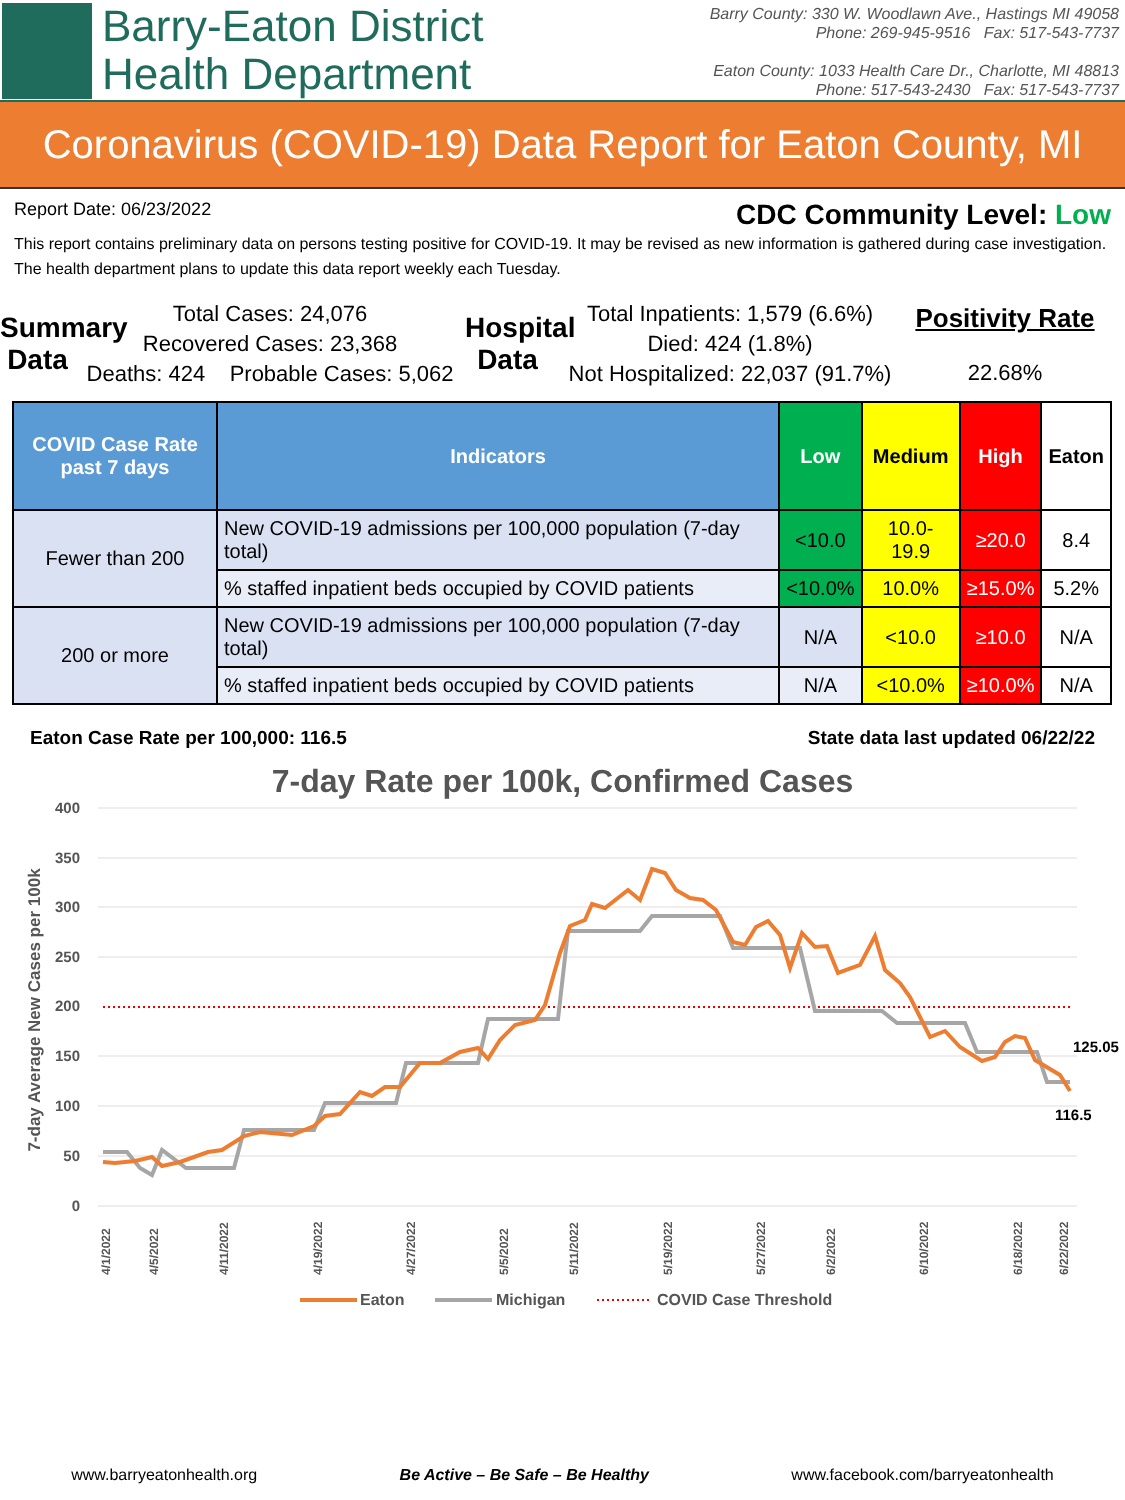Barry-Eaton District
Health Department
Barry County: 330 W. Woodlawn Ave., Hastings MI 49058
Phone: 269-945-9516 Fax: 517-543-7737
Eaton County: 1033 Health Care Dr., Charlotte, MI 48813
Phone: 517-543-2430 Fax: 517-543-7737
Coronavirus (COVID-19) Data Report for Eaton County, MI
Report Date: 06/23/2022 CDC Community Level: Low
This report contains preliminary data on persons testing positive for COVID-19. It may be revised as new information is gathered during case investigation. The health department plans to update this data report weekly each Tuesday.
Summary Data
Total Cases: 24,076
Recovered Cases: 23,368
Deaths: 424 Probable Cases: 5,062
Hospital Data
Total Inpatients: 1,579 (6.6%)
Died: 424 (1.8%)
Not Hospitalized: 22,037 (91.7%)
Positivity Rate
22.68%
| COVID Case Rate past 7 days | Indicators | Low | Medium | High | Eaton |
| --- | --- | --- | --- | --- | --- |
| Fewer than 200 | New COVID-19 admissions per 100,000 population (7-day total) | <10.0 | 10.0-19.9 | ≥20.0 | 8.4 |
| | % staffed inpatient beds occupied by COVID patients | <10.0% | 10.0% | ≥15.0% | 5.2% |
| 200 or more | New COVID-19 admissions per 100,000 population (7-day total) | N/A | <10.0 | ≥10.0 | N/A |
| | % staffed inpatient beds occupied by COVID patients | N/A | <10.0% | ≥10.0% | N/A |
Eaton Case Rate per 100,000: 116.5 State data last updated 06/22/22
7-day Rate per 100k, Confirmed Cases
400
350
300
250
200
150
100
50
0
7-day Average New Cases per 100k
125.05
116.5
4/1/2022
4/5/2022
4/11/2022
4/19/2022
4/27/2022
5/5/2022
5/11/2022
5/19/2022
5/27/2022
6/2/2022
6/10/2022
6/18/2022
6/22/2022
Eaton
Michigan
COVID Case Threshold
www.barryeatonhealth.org Be Active – Be Safe – Be Healthy www.facebook.com/barryeatonhealth